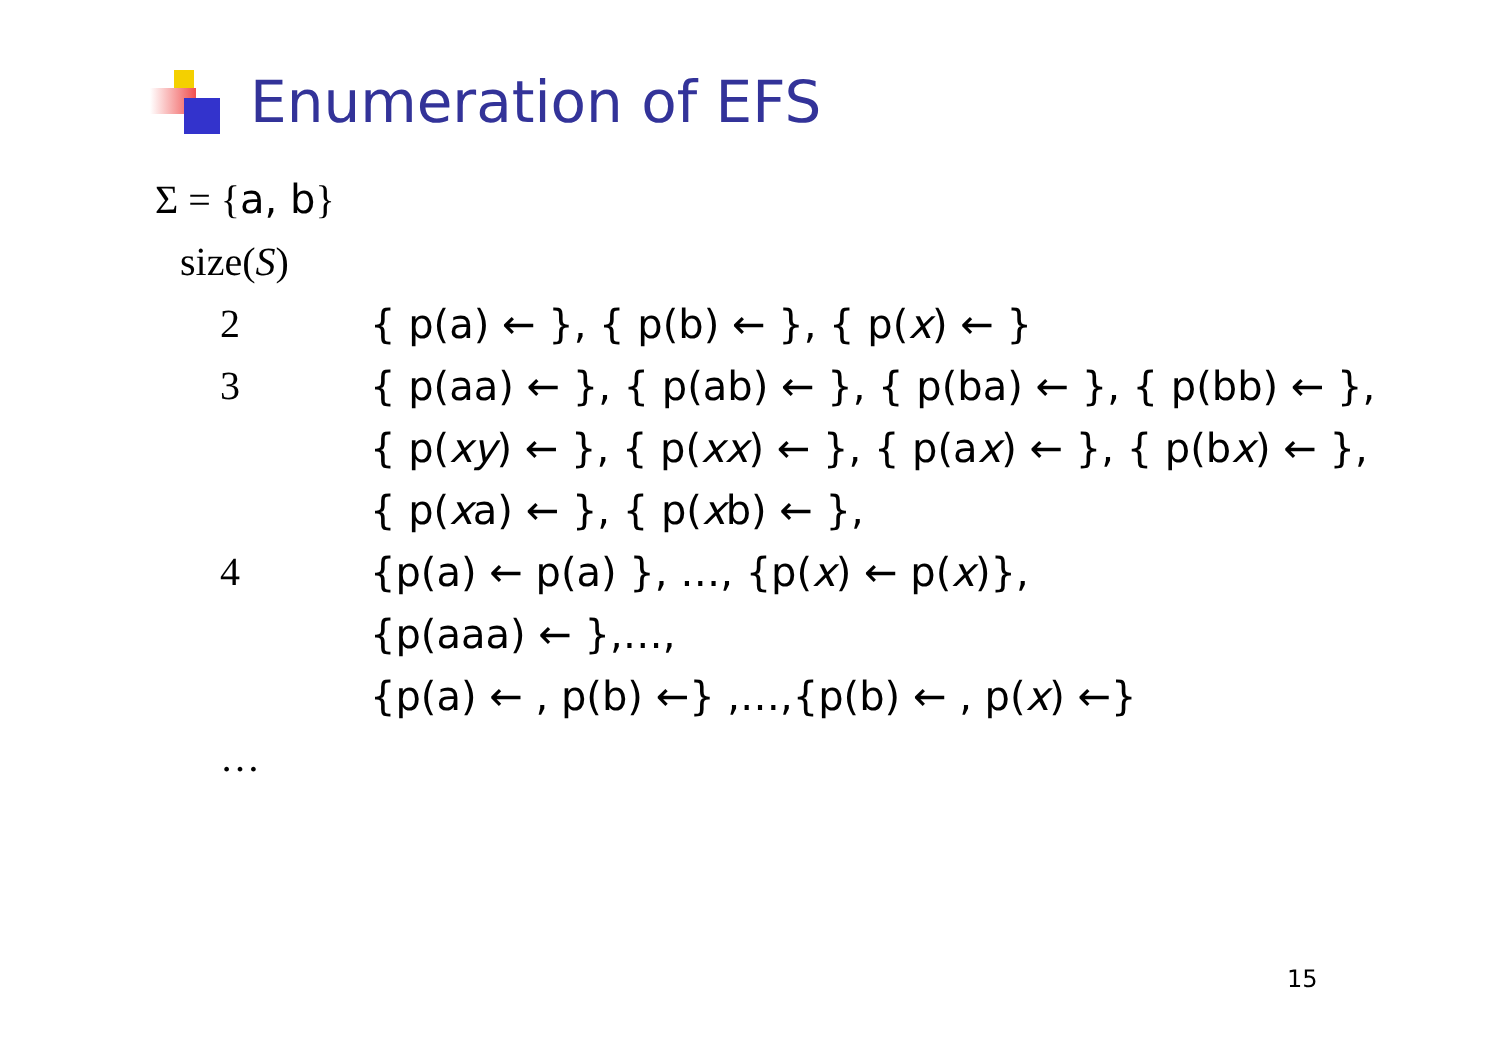Enumeration of EFS
Σ = {a, b}
size(S)
2 { p(a) ← }, { p(b) ← }, { p(x) ← }
3 { p(aa) ← }, { p(ab) ← }, { p(ba) ← }, { p(bb) ← },
{ p(xy) ← }, { p(xx) ← }, { p(ax) ← }, { p(bx) ← },
{ p(xa) ← }, { p(xb) ← },
4 {p(a) ← p(a) }, …, {p(x) ← p(x)},
{p(aaa) ← },…,
{p(a) ← , p(b) ←} ,…,{p(b) ← , p(x) ←}
…
15